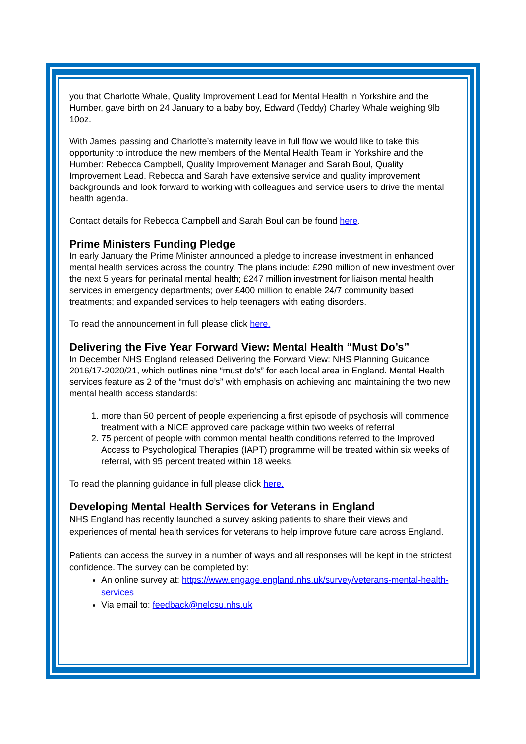you that Charlotte Whale, Quality Improvement Lead for Mental Health in Yorkshire and the Humber, gave birth on 24 January to a baby boy, Edward (Teddy) Charley Whale weighing 9lb 10oz.
With James’ passing and Charlotte’s maternity leave in full flow we would like to take this opportunity to introduce the new members of the Mental Health Team in Yorkshire and the Humber: Rebecca Campbell, Quality Improvement Manager and Sarah Boul, Quality Improvement Lead. Rebecca and Sarah have extensive service and quality improvement backgrounds and look forward to working with colleagues and service users to drive the mental health agenda.
Contact details for Rebecca Campbell and Sarah Boul can be found here.
Prime Ministers Funding Pledge
In early January the Prime Minister announced a pledge to increase investment in enhanced mental health services across the country. The plans include: £290 million of new investment over the next 5 years for perinatal mental health; £247 million investment for liaison mental health services in emergency departments; over £400 million to enable 24/7 community based treatments; and expanded services to help teenagers with eating disorders.
To read the announcement in full please click here.
Delivering the Five Year Forward View: Mental Health “Must Do’s”
In December NHS England released Delivering the Forward View: NHS Planning Guidance 2016/17-2020/21, which outlines nine “must do’s” for each local area in England. Mental Health services feature as 2 of the “must do’s” with emphasis on achieving and maintaining the two new mental health access standards:
1. more than 50 percent of people experiencing a first episode of psychosis will commence treatment with a NICE approved care package within two weeks of referral
2. 75 percent of people with common mental health conditions referred to the Improved Access to Psychological Therapies (IAPT) programme will be treated within six weeks of referral, with 95 percent treated within 18 weeks.
To read the planning guidance in full please click here.
Developing Mental Health Services for Veterans in England
NHS England has recently launched a survey asking patients to share their views and experiences of mental health services for veterans to help improve future care across England.
Patients can access the survey in a number of ways and all responses will be kept in the strictest confidence. The survey can be completed by:
An online survey at: https://www.engage.england.nhs.uk/survey/veterans-mental-health-services
Via email to: feedback@nelcsu.nhs.uk